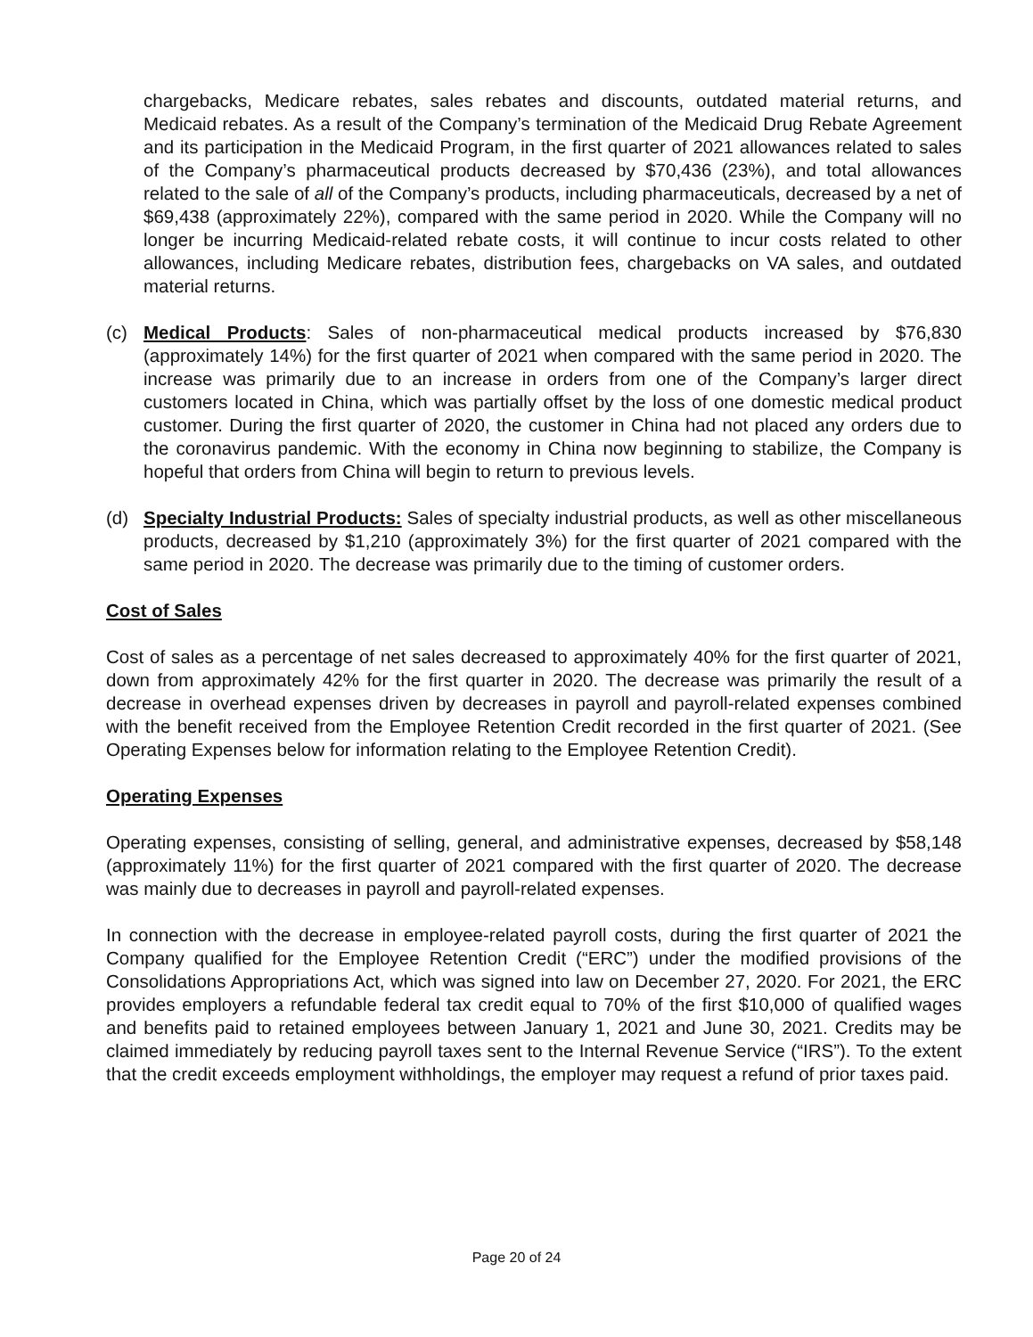chargebacks, Medicare rebates, sales rebates and discounts, outdated material returns, and Medicaid rebates. As a result of the Company’s termination of the Medicaid Drug Rebate Agreement and its participation in the Medicaid Program, in the first quarter of 2021 allowances related to sales of the Company’s pharmaceutical products decreased by $70,436 (23%), and total allowances related to the sale of all of the Company’s products, including pharmaceuticals, decreased by a net of $69,438 (approximately 22%), compared with the same period in 2020. While the Company will no longer be incurring Medicaid-related rebate costs, it will continue to incur costs related to other allowances, including Medicare rebates, distribution fees, chargebacks on VA sales, and outdated material returns.
(c) Medical Products: Sales of non-pharmaceutical medical products increased by $76,830 (approximately 14%) for the first quarter of 2021 when compared with the same period in 2020. The increase was primarily due to an increase in orders from one of the Company’s larger direct customers located in China, which was partially offset by the loss of one domestic medical product customer. During the first quarter of 2020, the customer in China had not placed any orders due to the coronavirus pandemic. With the economy in China now beginning to stabilize, the Company is hopeful that orders from China will begin to return to previous levels.
(d) Specialty Industrial Products: Sales of specialty industrial products, as well as other miscellaneous products, decreased by $1,210 (approximately 3%) for the first quarter of 2021 compared with the same period in 2020. The decrease was primarily due to the timing of customer orders.
Cost of Sales
Cost of sales as a percentage of net sales decreased to approximately 40% for the first quarter of 2021, down from approximately 42% for the first quarter in 2020. The decrease was primarily the result of a decrease in overhead expenses driven by decreases in payroll and payroll-related expenses combined with the benefit received from the Employee Retention Credit recorded in the first quarter of 2021. (See Operating Expenses below for information relating to the Employee Retention Credit).
Operating Expenses
Operating expenses, consisting of selling, general, and administrative expenses, decreased by $58,148 (approximately 11%) for the first quarter of 2021 compared with the first quarter of 2020. The decrease was mainly due to decreases in payroll and payroll-related expenses.
In connection with the decrease in employee-related payroll costs, during the first quarter of 2021 the Company qualified for the Employee Retention Credit (“ERC”) under the modified provisions of the Consolidations Appropriations Act, which was signed into law on December 27, 2020. For 2021, the ERC provides employers a refundable federal tax credit equal to 70% of the first $10,000 of qualified wages and benefits paid to retained employees between January 1, 2021 and June 30, 2021. Credits may be claimed immediately by reducing payroll taxes sent to the Internal Revenue Service (“IRS”). To the extent that the credit exceeds employment withholdings, the employer may request a refund of prior taxes paid.
Page 20 of 24